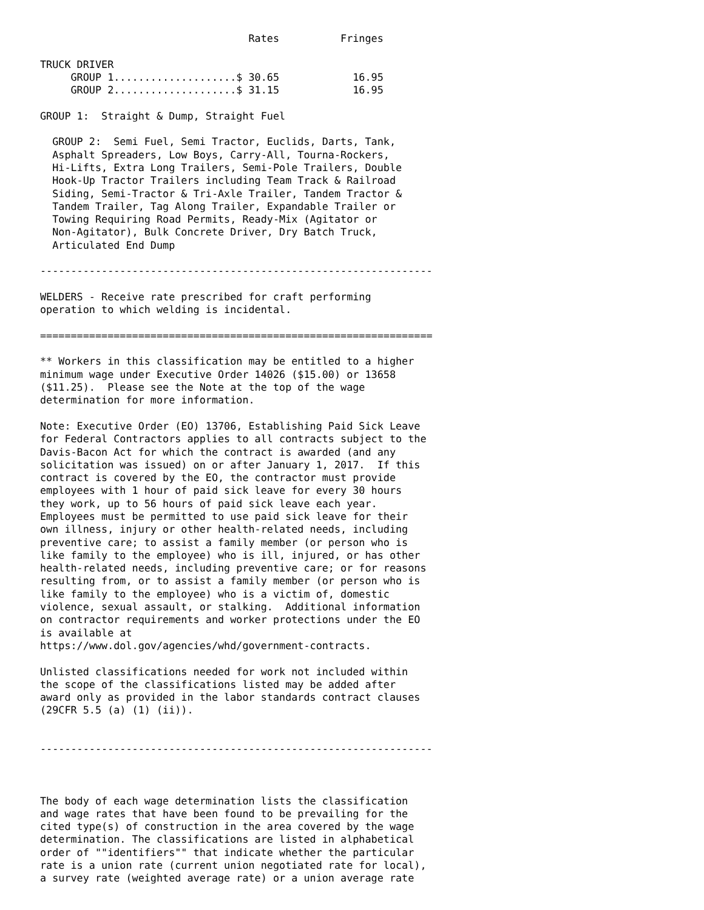Rates          Fringes

TRUCK DRIVER
     GROUP 1....................$ 30.65            16.95
     GROUP 2....................$ 31.15            16.95

GROUP 1:  Straight & Dump, Straight Fuel

  GROUP 2:  Semi Fuel, Semi Tractor, Euclids, Darts, Tank,
  Asphalt Spreaders, Low Boys, Carry-All, Tourna-Rockers,
  Hi-Lifts, Extra Long Trailers, Semi-Pole Trailers, Double
  Hook-Up Tractor Trailers including Team Track & Railroad
  Siding, Semi-Tractor & Tri-Axle Trailer, Tandem Tractor &
  Tandem Trailer, Tag Along Trailer, Expandable Trailer or
  Towing Requiring Road Permits, Ready-Mix (Agitator or
  Non-Agitator), Bulk Concrete Driver, Dry Batch Truck,
  Articulated End Dump

----------------------------------------------------------------

WELDERS - Receive rate prescribed for craft performing
operation to which welding is incidental.

================================================================

** Workers in this classification may be entitled to a higher
minimum wage under Executive Order 14026 ($15.00) or 13658
($11.25).  Please see the Note at the top of the wage
determination for more information.

Note: Executive Order (EO) 13706, Establishing Paid Sick Leave
for Federal Contractors applies to all contracts subject to the
Davis-Bacon Act for which the contract is awarded (and any
solicitation was issued) on or after January 1, 2017.  If this
contract is covered by the EO, the contractor must provide
employees with 1 hour of paid sick leave for every 30 hours
they work, up to 56 hours of paid sick leave each year.
Employees must be permitted to use paid sick leave for their
own illness, injury or other health-related needs, including
preventive care; to assist a family member (or person who is
like family to the employee) who is ill, injured, or has other
health-related needs, including preventive care; or for reasons
resulting from, or to assist a family member (or person who is
like family to the employee) who is a victim of, domestic
violence, sexual assault, or stalking.  Additional information
on contractor requirements and worker protections under the EO
is available at
https://www.dol.gov/agencies/whd/government-contracts.

Unlisted classifications needed for work not included within
the scope of the classifications listed may be added after
award only as provided in the labor standards contract clauses
(29CFR 5.5 (a) (1) (ii)).


----------------------------------------------------------------



The body of each wage determination lists the classification
and wage rates that have been found to be prevailing for the
cited type(s) of construction in the area covered by the wage
determination. The classifications are listed in alphabetical
order of ""identifiers"" that indicate whether the particular
rate is a union rate (current union negotiated rate for local),
a survey rate (weighted average rate) or a union average rate